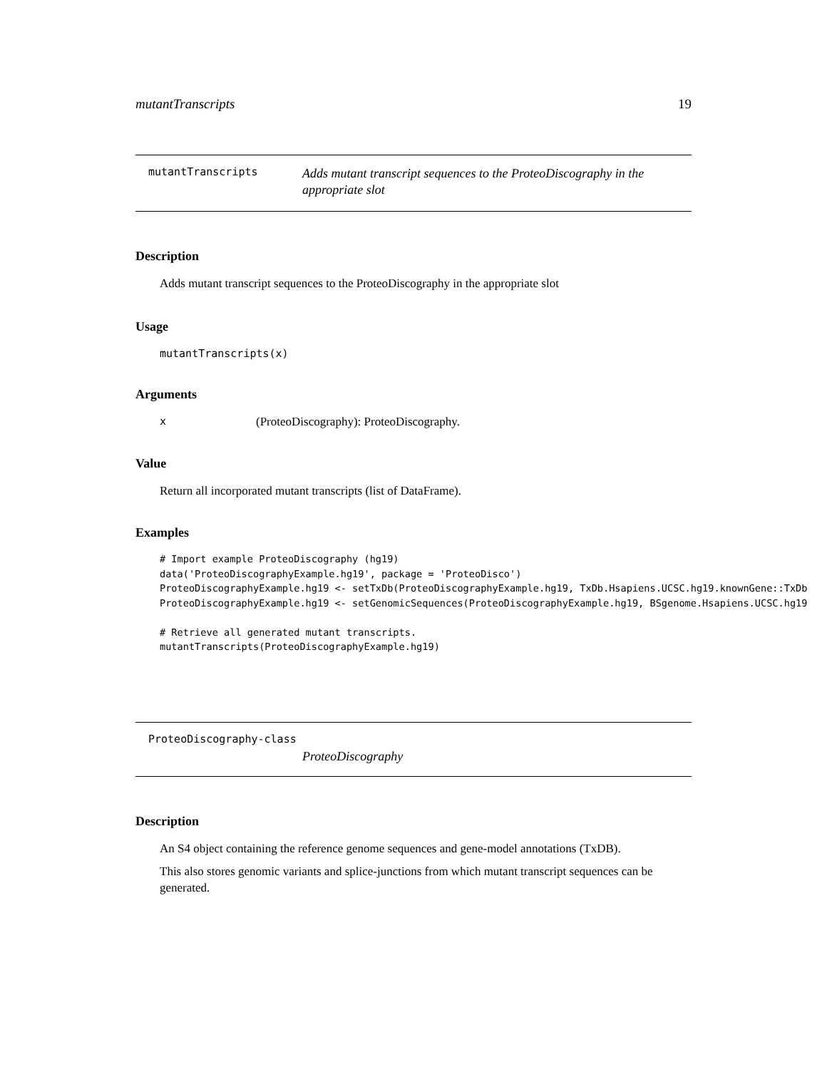mutantTranscripts 19
mutantTranscripts
Adds mutant transcript sequences to the ProteoDiscography in the appropriate slot
Description
Adds mutant transcript sequences to the ProteoDiscography in the appropriate slot
Usage
mutantTranscripts(x)
Arguments
x (ProteoDiscography): ProteoDiscography.
Value
Return all incorporated mutant transcripts (list of DataFrame).
Examples
# Import example ProteoDiscography (hg19)
data('ProteoDiscographyExample.hg19', package = 'ProteoDisco')
ProteoDiscographyExample.hg19 <- setTxDb(ProteoDiscographyExample.hg19, TxDb.Hsapiens.UCSC.hg19.knownGene::TxDb
ProteoDiscographyExample.hg19 <- setGenomicSequences(ProteoDiscographyExample.hg19, BSgenome.Hsapiens.UCSC.hg19

# Retrieve all generated mutant transcripts.
mutantTranscripts(ProteoDiscographyExample.hg19)
ProteoDiscography-class
ProteoDiscography
Description
An S4 object containing the reference genome sequences and gene-model annotations (TxDB).
This also stores genomic variants and splice-junctions from which mutant transcript sequences can be generated.